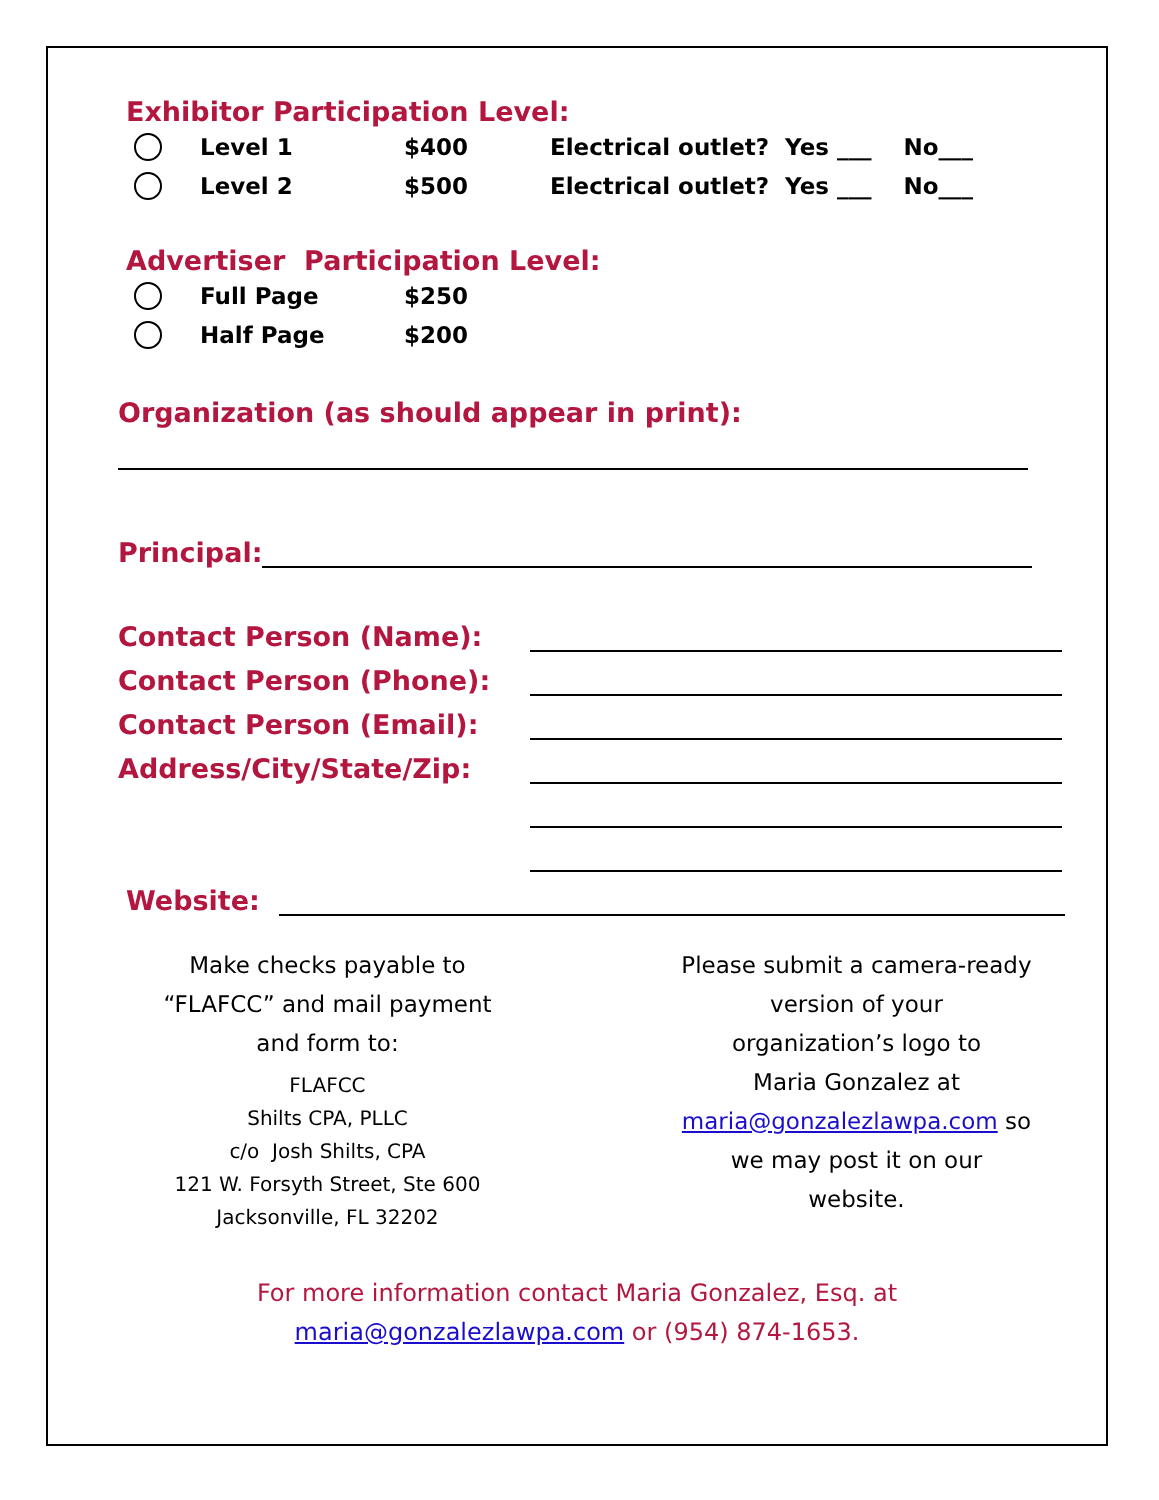Exhibitor Participation Level:
Level 1 $400 Electrical outlet? Yes ___ No___
Level 2 $500 Electrical outlet? Yes ___ No___
Advertiser Participation Level:
Full Page $250
Half Page $200
Organization (as should appear in print):
Principal:
Contact Person (Name):
Contact Person (Phone):
Contact Person (Email):
Address/City/State/Zip:
Website:
Make checks payable to
“FLAFCC” and mail payment
and form to:
FLAFCC
Shilts CPA, PLLC
c/o Josh Shilts, CPA
121 W. Forsyth Street, Ste 600
Jacksonville, FL 32202
Please submit a camera-ready
version of your
organization’s logo to
Maria Gonzalez at
maria@gonzalezlawpa.com so
we may post it on our
website.
For more information contact Maria Gonzalez, Esq. at
maria@gonzalezlawpa.com or (954) 874-1653.